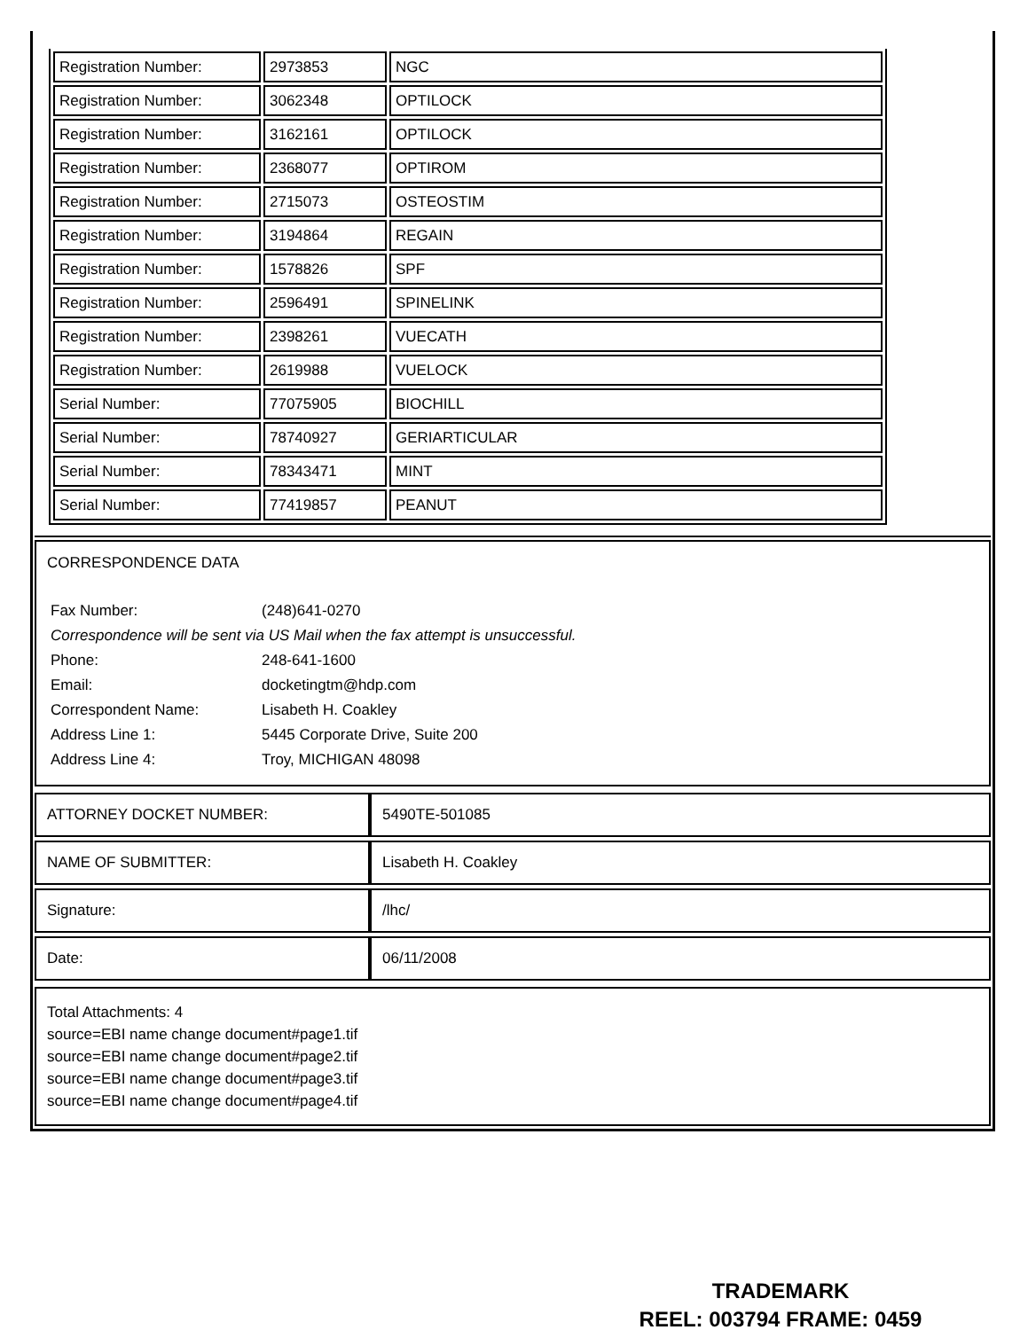| Registration Number: | 2973853 | NGC |
| Registration Number: | 3062348 | OPTILOCK |
| Registration Number: | 3162161 | OPTILOCK |
| Registration Number: | 2368077 | OPTIROM |
| Registration Number: | 2715073 | OSTEOSTIM |
| Registration Number: | 3194864 | REGAIN |
| Registration Number: | 1578826 | SPF |
| Registration Number: | 2596491 | SPINELINK |
| Registration Number: | 2398261 | VUECATH |
| Registration Number: | 2619988 | VUELOCK |
| Serial Number: | 77075905 | BIOCHILL |
| Serial Number: | 78740927 | GERIARTICULAR |
| Serial Number: | 78343471 | MINT |
| Serial Number: | 77419857 | PEANUT |
CORRESPONDENCE DATA
| Fax Number: | (248)641-0270 |
| Correspondence will be sent via US Mail when the fax attempt is unsuccessful. | |
| Phone: | 248-641-1600 |
| Email: | docketingtm@hdp.com |
| Correspondent Name: | Lisabeth H. Coakley |
| Address Line 1: | 5445 Corporate Drive, Suite 200 |
| Address Line 4: | Troy, MICHIGAN 48098 |
| ATTORNEY DOCKET NUMBER: | 5490TE-501085 |
| NAME OF SUBMITTER: | Lisabeth H. Coakley |
| Signature: | /lhc/ |
| Date: | 06/11/2008 |
Total Attachments: 4
source=EBI name change document#page1.tif
source=EBI name change document#page2.tif
source=EBI name change document#page3.tif
source=EBI name change document#page4.tif
TRADEMARK
REEL: 003794 FRAME: 0459